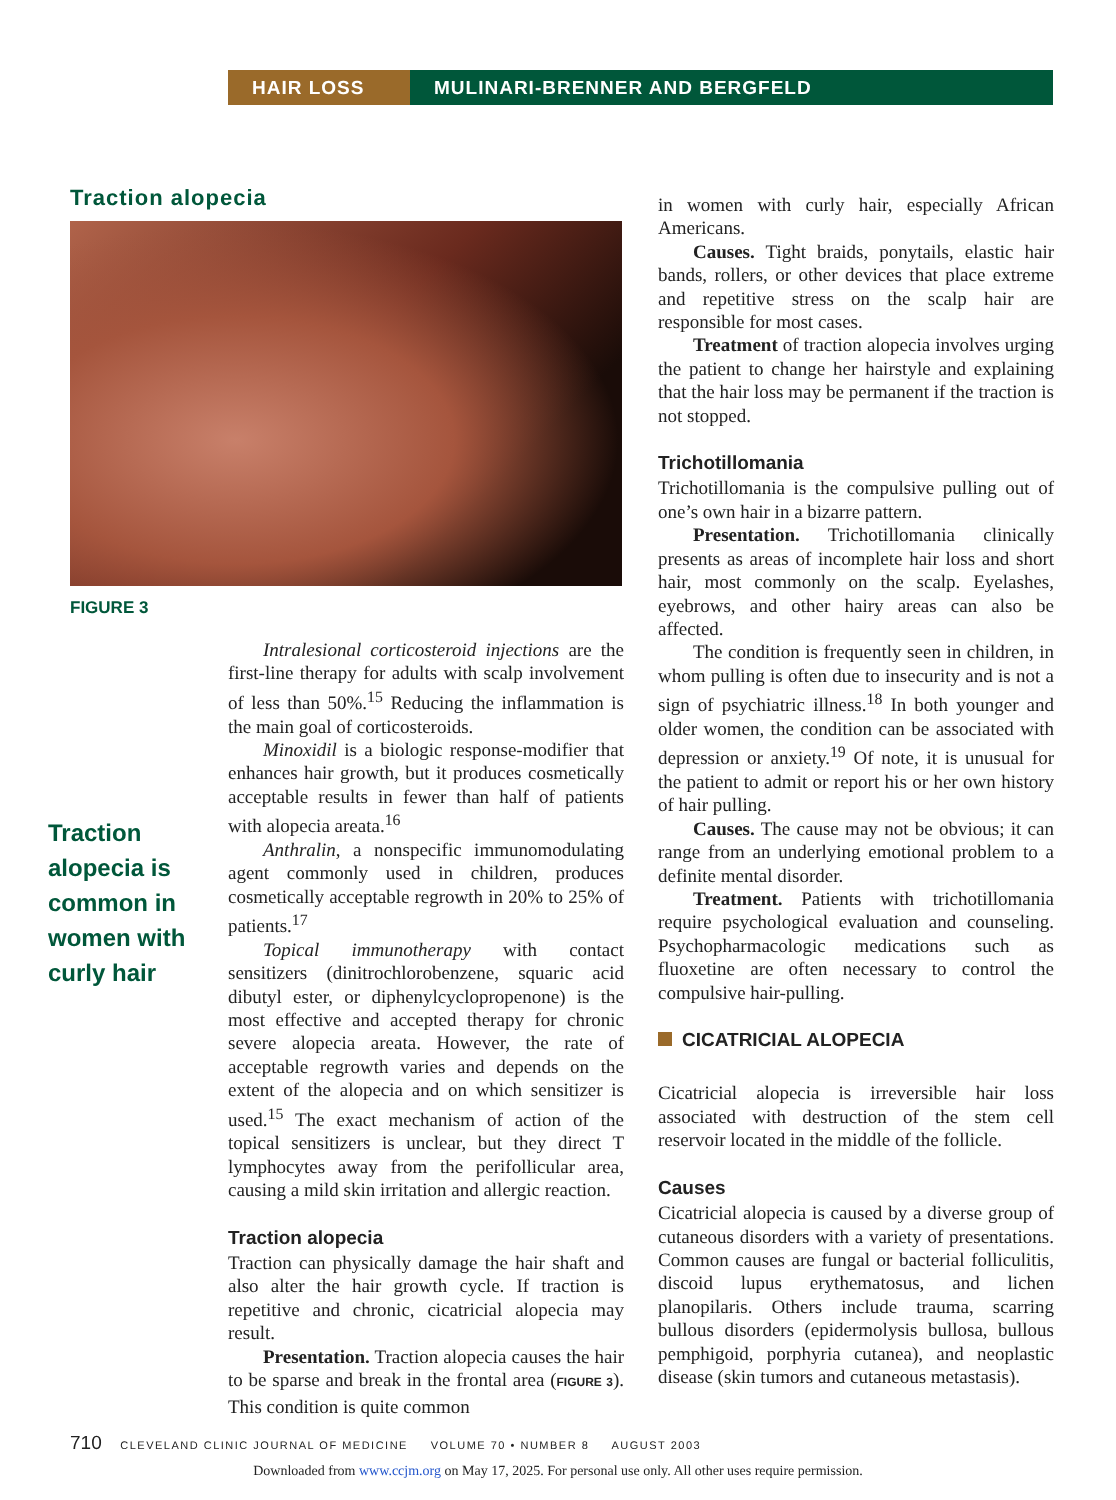HAIR LOSS MULINARI-BRENNER AND BERGFELD
Traction alopecia
FIGURE 3
Traction alopecia is common in women with curly hair
Intralesional corticosteroid injections are the first-line therapy for adults with scalp involvement of less than 50%.<sup>15</sup> Reducing the inflammation is the main goal of corticosteroids.
Minoxidil is a biologic response-modifier that enhances hair growth, but it produces cosmetically acceptable results in fewer than half of patients with alopecia areata.<sup>16</sup>
Anthralin, a nonspecific immunomodulating agent commonly used in children, produces cosmetically acceptable regrowth in 20% to 25% of patients.<sup>17</sup>
Topical immunotherapy with contact sensitizers (dinitrochlorobenzene, squaric acid dibutyl ester, or diphenylcyclopropenone) is the most effective and accepted therapy for chronic severe alopecia areata. However, the rate of acceptable regrowth varies and depends on the extent of the alopecia and on which sensitizer is used.<sup>15</sup> The exact mechanism of action of the topical sensitizers is unclear, but they direct T lymphocytes away from the perifollicular area, causing a mild skin irritation and allergic reaction.
Traction alopecia
Traction can physically damage the hair shaft and also alter the hair growth cycle. If traction is repetitive and chronic, cicatricial alopecia may result.
Presentation. Traction alopecia causes the hair to be sparse and break in the frontal area (FIGURE 3). This condition is quite common
in women with curly hair, especially African Americans.
Causes. Tight braids, ponytails, elastic hair bands, rollers, or other devices that place extreme and repetitive stress on the scalp hair are responsible for most cases.
Treatment of traction alopecia involves urging the patient to change her hairstyle and explaining that the hair loss may be permanent if the traction is not stopped.
Trichotillomania
Trichotillomania is the compulsive pulling out of one’s own hair in a bizarre pattern.
Presentation. Trichotillomania clinically presents as areas of incomplete hair loss and short hair, most commonly on the scalp. Eyelashes, eyebrows, and other hairy areas can also be affected.
The condition is frequently seen in children, in whom pulling is often due to insecurity and is not a sign of psychiatric illness.<sup>18</sup> In both younger and older women, the condition can be associated with depression or anxiety.<sup>19</sup> Of note, it is unusual for the patient to admit or report his or her own history of hair pulling.
Causes. The cause may not be obvious; it can range from an underlying emotional problem to a definite mental disorder.
Treatment. Patients with trichotillomania require psychological evaluation and counseling. Psychopharmacologic medications such as fluoxetine are often necessary to control the compulsive hair-pulling.
CICATRICIAL ALOPECIA
Cicatricial alopecia is irreversible hair loss associated with destruction of the stem cell reservoir located in the middle of the follicle.
Causes
Cicatricial alopecia is caused by a diverse group of cutaneous disorders with a variety of presentations. Common causes are fungal or bacterial folliculitis, discoid lupus erythematosus, and lichen planopilaris. Others include trauma, scarring bullous disorders (epidermolysis bullosa, bullous pemphigoid, porphyria cutanea), and neoplastic disease (skin tumors and cutaneous metastasis).
710 CLEVELAND CLINIC JOURNAL OF MEDICINE VOLUME 70 • NUMBER 8 AUGUST 2003
Downloaded from www.ccjm.org on May 17, 2025. For personal use only. All other uses require permission.